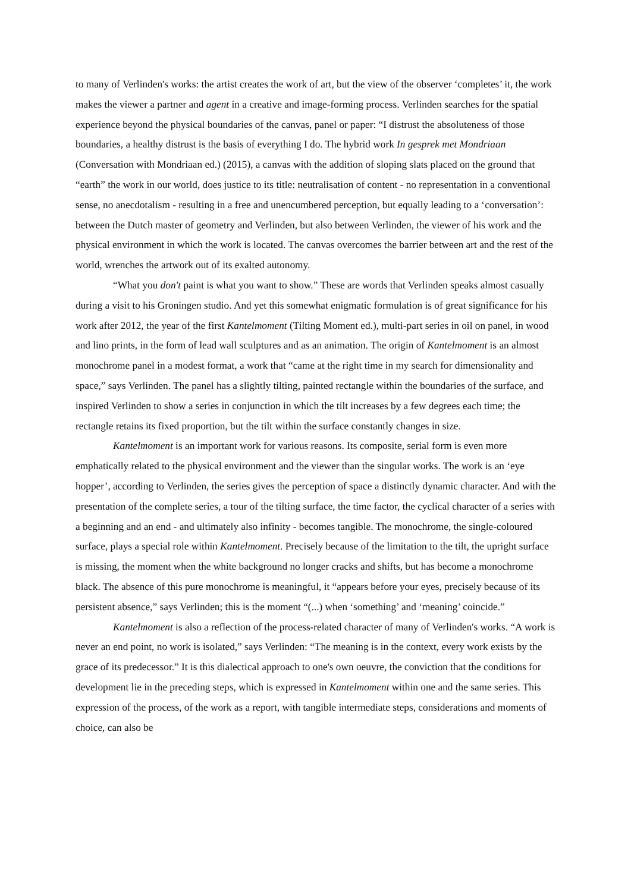to many of Verlinden's works: the artist creates the work of art, but the view of the observer ‘completes’ it, the work makes the viewer a partner and agent in a creative and image-forming process. Verlinden searches for the spatial experience beyond the physical boundaries of the canvas, panel or paper: “I distrust the absoluteness of those boundaries, a healthy distrust is the basis of everything I do. The hybrid work In gesprek met Mondriaan (Conversation with Mondriaan ed.) (2015), a canvas with the addition of sloping slats placed on the ground that “earth” the work in our world, does justice to its title: neutralisation of content - no representation in a conventional sense, no anecdotalism - resulting in a free and unencumbered perception, but equally leading to a ‘conversation’: between the Dutch master of geometry and Verlinden, but also between Verlinden, the viewer of his work and the physical environment in which the work is located. The canvas overcomes the barrier between art and the rest of the world, wrenches the artwork out of its exalted autonomy.
“What you don't paint is what you want to show.” These are words that Verlinden speaks almost casually during a visit to his Groningen studio. And yet this somewhat enigmatic formulation is of great significance for his work after 2012, the year of the first Kantelmoment (Tilting Moment ed.), multi-part series in oil on panel, in wood and lino prints, in the form of lead wall sculptures and as an animation. The origin of Kantelmoment is an almost monochrome panel in a modest format, a work that “came at the right time in my search for dimensionality and space,” says Verlinden. The panel has a slightly tilting, painted rectangle within the boundaries of the surface, and inspired Verlinden to show a series in conjunction in which the tilt increases by a few degrees each time; the rectangle retains its fixed proportion, but the tilt within the surface constantly changes in size.
Kantelmoment is an important work for various reasons. Its composite, serial form is even more emphatically related to the physical environment and the viewer than the singular works. The work is an ‘eye hopper’, according to Verlinden, the series gives the perception of space a distinctly dynamic character. And with the presentation of the complete series, a tour of the tilting surface, the time factor, the cyclical character of a series with a beginning and an end - and ultimately also infinity - becomes tangible. The monochrome, the single-coloured surface, plays a special role within Kantelmoment. Precisely because of the limitation to the tilt, the upright surface is missing, the moment when the white background no longer cracks and shifts, but has become a monochrome black. The absence of this pure monochrome is meaningful, it “appears before your eyes, precisely because of its persistent absence,” says Verlinden; this is the moment “(...) when ‘something’ and ‘meaning’ coincide.”
Kantelmoment is also a reflection of the process-related character of many of Verlinden's works. “A work is never an end point, no work is isolated,” says Verlinden: “The meaning is in the context, every work exists by the grace of its predecessor.” It is this dialectical approach to one's own oeuvre, the conviction that the conditions for development lie in the preceding steps, which is expressed in Kantelmoment within one and the same series. This expression of the process, of the work as a report, with tangible intermediate steps, considerations and moments of choice, can also be